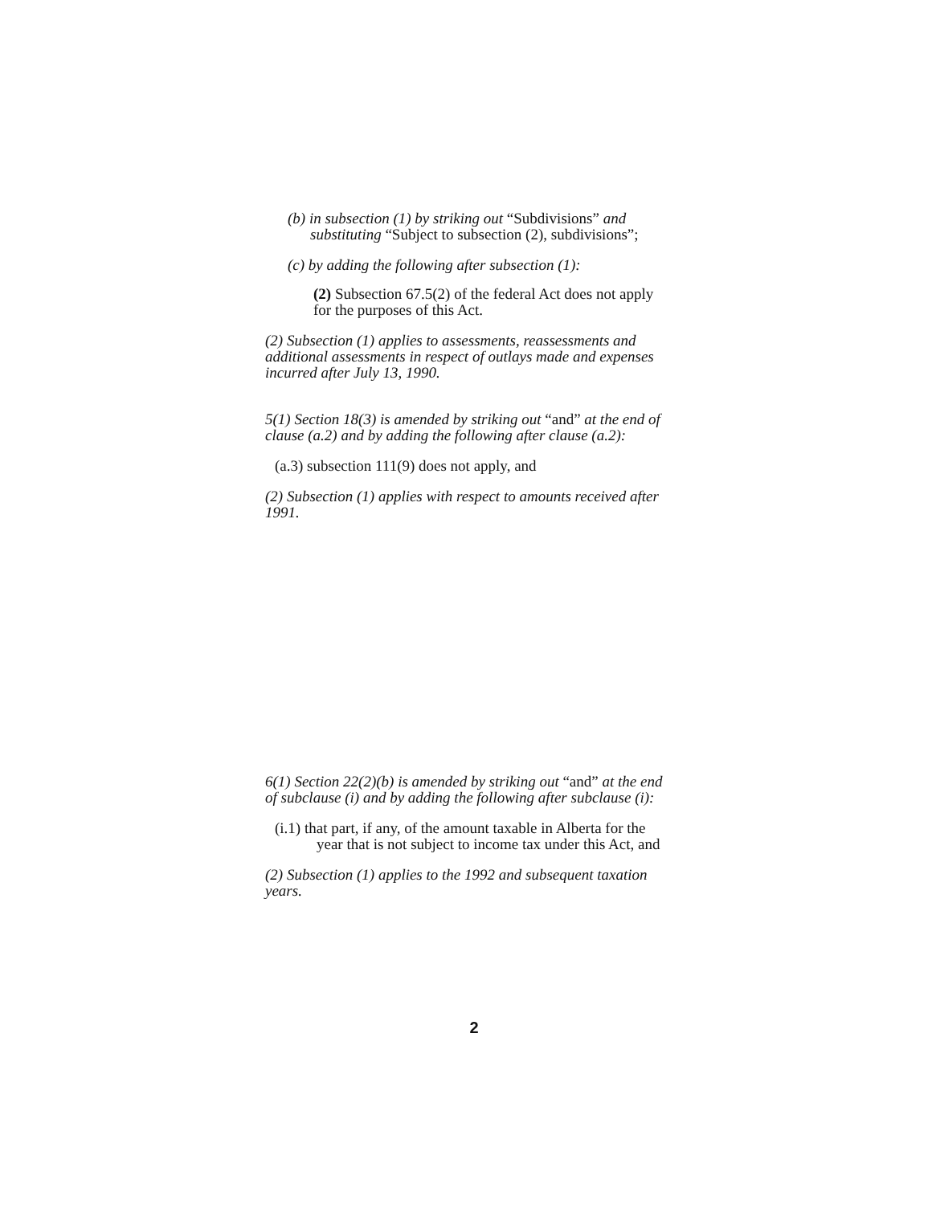(b) in subsection (1) by striking out “Subdivisions” and substituting “Subject to subsection (2), subdivisions”;
(c) by adding the following after subsection (1):
(2) Subsection 67.5(2) of the federal Act does not apply for the purposes of this Act.
(2) Subsection (1) applies to assessments, reassessments and additional assessments in respect of outlays made and expenses incurred after July 13, 1990.
5(1) Section 18(3) is amended by striking out “and” at the end of clause (a.2) and by adding the following after clause (a.2):
(a.3) subsection 111(9) does not apply, and
(2) Subsection (1) applies with respect to amounts received after 1991.
6(1) Section 22(2)(b) is amended by striking out “and” at the end of subclause (i) and by adding the following after subclause (i):
(i.1) that part, if any, of the amount taxable in Alberta for the year that is not subject to income tax under this Act, and
(2) Subsection (1) applies to the 1992 and subsequent taxation years.
2